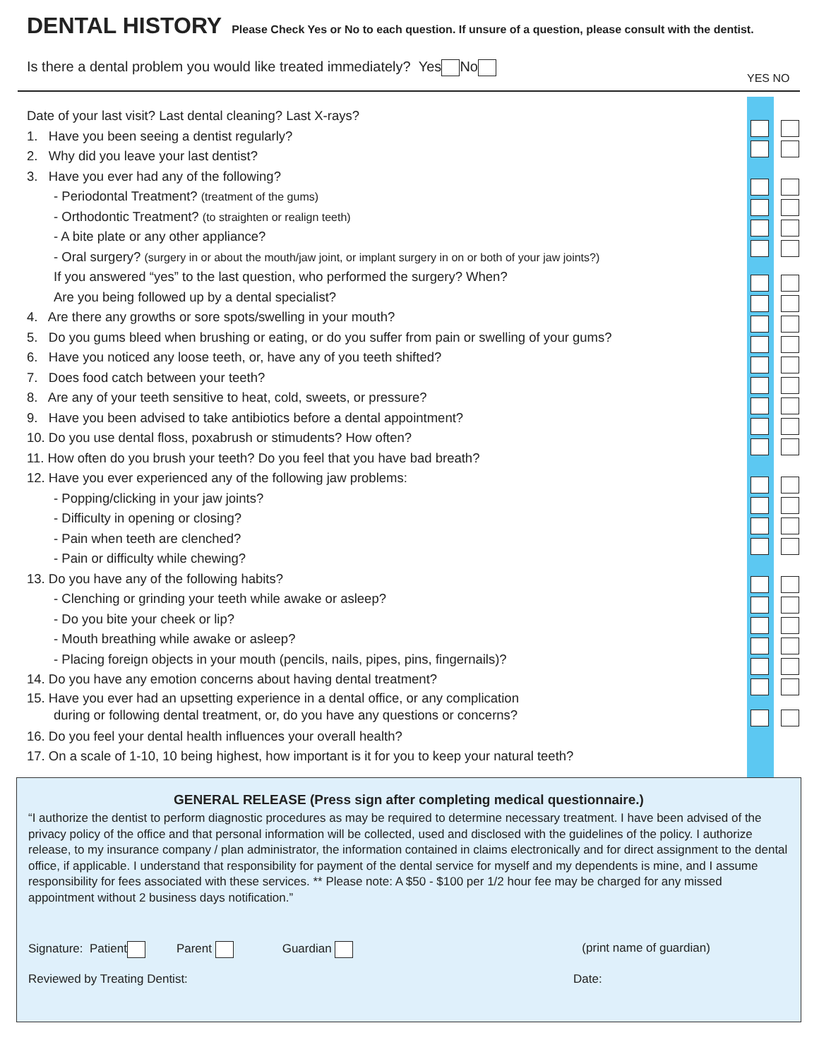DENTAL HISTORY
Please Check Yes or No to each question. If unsure of a question, please consult with the dentist.
Is there a dental problem you would like treated immediately? Yes No
YES NO
Date of your last visit? Last dental cleaning? Last X-rays?
1. Have you been seeing a dentist regularly?
2. Why did you leave your last dentist?
3. Have you ever had any of the following?
- Periodontal Treatment? (treatment of the gums)
- Orthodontic Treatment? (to straighten or realign teeth)
- A bite plate or any other appliance?
- Oral surgery? (surgery in or about the mouth/jaw joint, or implant surgery in on or both of your jaw joints?)
If you answered “yes” to the last question, who performed the surgery? When?
Are you being followed up by a dental specialist?
4. Are there any growths or sore spots/swelling in your mouth?
5. Do you gums bleed when brushing or eating, or do you suffer from pain or swelling of your gums?
6. Have you noticed any loose teeth, or, have any of you teeth shifted?
7. Does food catch between your teeth?
8. Are any of your teeth sensitive to heat, cold, sweets, or pressure?
9. Have you been advised to take antibiotics before a dental appointment?
10. Do you use dental floss, poxabrush or stimudents? How often?
11. How often do you brush your teeth? Do you feel that you have bad breath?
12. Have you ever experienced any of the following jaw problems:
- Popping/clicking in your jaw joints?
- Difficulty in opening or closing?
- Pain when teeth are clenched?
- Pain or difficulty while chewing?
13. Do you have any of the following habits?
- Clenching or grinding your teeth while awake or asleep?
- Do you bite your cheek or lip?
- Mouth breathing while awake or asleep?
- Placing foreign objects in your mouth (pencils, nails, pipes, pins, fingernails)?
14. Do you have any emotion concerns about having dental treatment?
15. Have you ever had an upsetting experience in a dental office, or any complication
during or following dental treatment, or, do you have any questions or concerns?
16. Do you feel your dental health influences your overall health?
17. On a scale of 1-10, 10 being highest, how important is it for you to keep your natural teeth?
GENERAL RELEASE (Press sign after completing medical questionnaire.)
“I authorize the dentist to perform diagnostic procedures as may be required to determine necessary treatment. I have been advised of the privacy policy of the office and that personal information will be collected, used and disclosed with the guidelines of the policy. I authorize release, to my insurance company / plan administrator, the information contained in claims electronically and for direct assignment to the dental office, if applicable. I understand that responsibility for payment of the dental service for myself and my dependents is mine, and I assume responsibility for fees associated with these services. ** Please note: A $50 - $100 per 1/2 hour fee may be charged for any missed appointment without 2 business days notification.”
Signature: Patient Parent Guardian (print name of guardian)
Reviewed by Treating Dentist: Date: